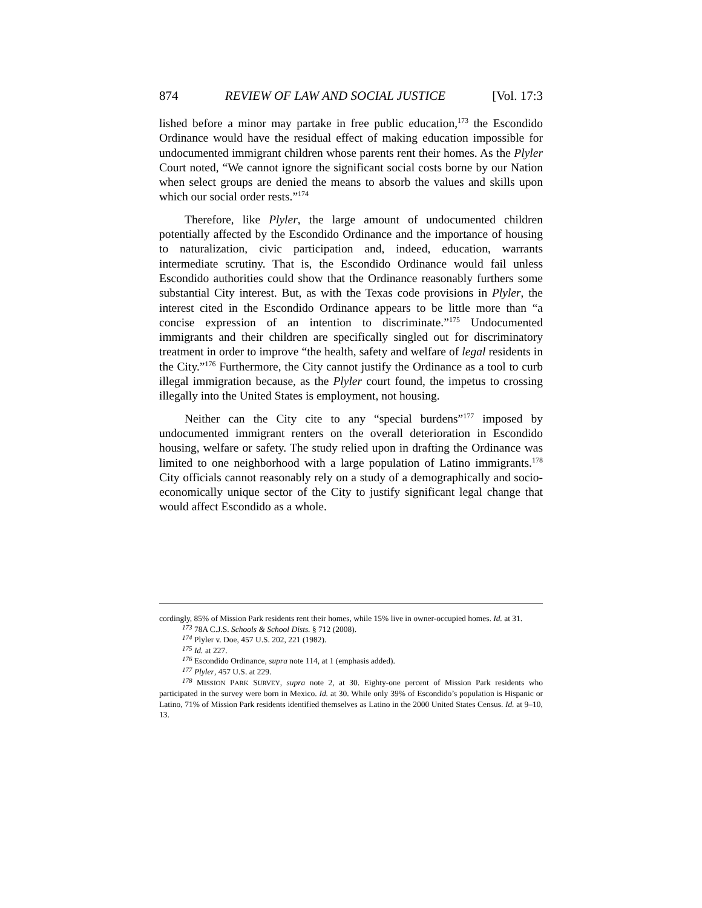874 REVIEW OF LAW AND SOCIAL JUSTICE [Vol. 17:3
lished before a minor may partake in free public education,<sup>173</sup> the Escondido Ordinance would have the residual effect of making education impossible for undocumented immigrant children whose parents rent their homes. As the Plyler Court noted, “We cannot ignore the significant social costs borne by our Nation when select groups are denied the means to absorb the values and skills upon which our social order rests.”<sup>174</sup>
Therefore, like Plyler, the large amount of undocumented children potentially affected by the Escondido Ordinance and the importance of housing to naturalization, civic participation and, indeed, education, warrants intermediate scrutiny. That is, the Escondido Ordinance would fail unless Escondido authorities could show that the Ordinance reasonably furthers some substantial City interest. But, as with the Texas code provisions in Plyler, the interest cited in the Escondido Ordinance appears to be little more than “a concise expression of an intention to discriminate.”<sup>175</sup> Undocumented immigrants and their children are specifically singled out for discriminatory treatment in order to improve “the health, safety and welfare of legal residents in the City.”<sup>176</sup> Furthermore, the City cannot justify the Ordinance as a tool to curb illegal immigration because, as the Plyler court found, the impetus to crossing illegally into the United States is employment, not housing.
Neither can the City cite to any “special burdens”<sup>177</sup> imposed by undocumented immigrant renters on the overall deterioration in Escondido housing, welfare or safety. The study relied upon in drafting the Ordinance was limited to one neighborhood with a large population of Latino immigrants.<sup>178</sup> City officials cannot reasonably rely on a study of a demographically and socio-economically unique sector of the City to justify significant legal change that would affect Escondido as a whole.
cordingly, 85% of Mission Park residents rent their homes, while 15% live in owner-occupied homes. Id. at 31.
<sup>173</sup> 78A C.J.S. Schools & School Dists. § 712 (2008).
<sup>174</sup> Plyler v. Doe, 457 U.S. 202, 221 (1982).
<sup>175</sup> Id. at 227.
<sup>176</sup> Escondido Ordinance, supra note 114, at 1 (emphasis added).
<sup>177</sup> Plyler, 457 U.S. at 229.
<sup>178</sup> MISSION PARK SURVEY, supra note 2, at 30. Eighty-one percent of Mission Park residents who participated in the survey were born in Mexico. Id. at 30. While only 39% of Escondido’s population is Hispanic or Latino, 71% of Mission Park residents identified themselves as Latino in the 2000 United States Census. Id. at 9–10, 13.